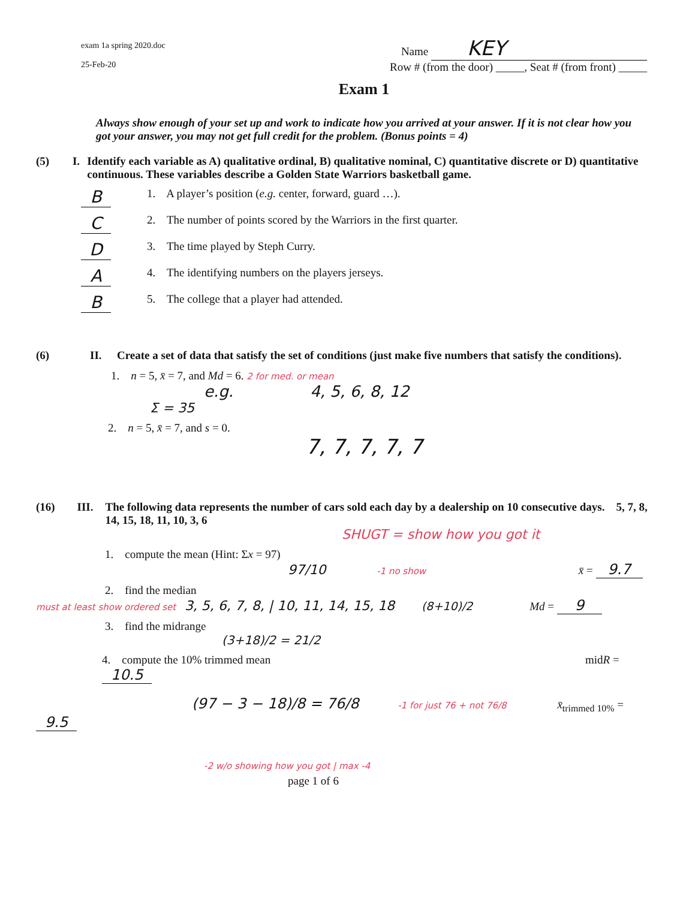exam 1a spring 2020.doc
25-Feb-20
Name KEY
Row # (from the door) _____, Seat # (from front) _____
Exam 1
Always show enough of your set up and work to indicate how you arrived at your answer. If it is not clear how you got your answer, you may not get full credit for the problem. (Bonus points = 4)
(5) I. Identify each variable as A) qualitative ordinal, B) qualitative nominal, C) quantitative discrete or D) quantitative continuous. These variables describe a Golden State Warriors basketball game.
B 1. A player’s position (e.g. center, forward, guard …).
C 2. The number of points scored by the Warriors in the first quarter.
D 3. The time played by Steph Curry.
A 4. The identifying numbers on the players jerseys.
B 5. The college that a player had attended.
(6) II. Create a set of data that satisfy the set of conditions (just make five numbers that satisfy the conditions).
1. n = 5, x̄ = 7, and Md = 6. 2 for med. or mean
e.g. 4, 5, 6, 8, 12
Σ = 35
2. n = 5, x̄ = 7, and s = 0.
7, 7, 7, 7, 7
(16) III. The following data represents the number of cars sold each day by a dealership on 10 consecutive days. 5, 7, 8, 14, 15, 18, 11, 10, 3, 6
SHUGT = show how you got it
1. compute the mean (Hint: Σx = 97)
97/10 -1 no show x̄ = 9.7
2. find the median
must at least show ordered set 3, 5, 6, 7, 8, | 10, 11, 14, 15, 18 (8+10)/2 Md = 9
3. find the midrange
(3+18)/2 = 21/2
4. compute the 10% trimmed mean midR = 10.5
(97 − 3 − 18)/8 = 76/8 -1 for just 76 + not 76/8 x̄<sub>trimmed 10%</sub> = 9.5
-2 w/o showing how you got | max -4
page 1 of 6